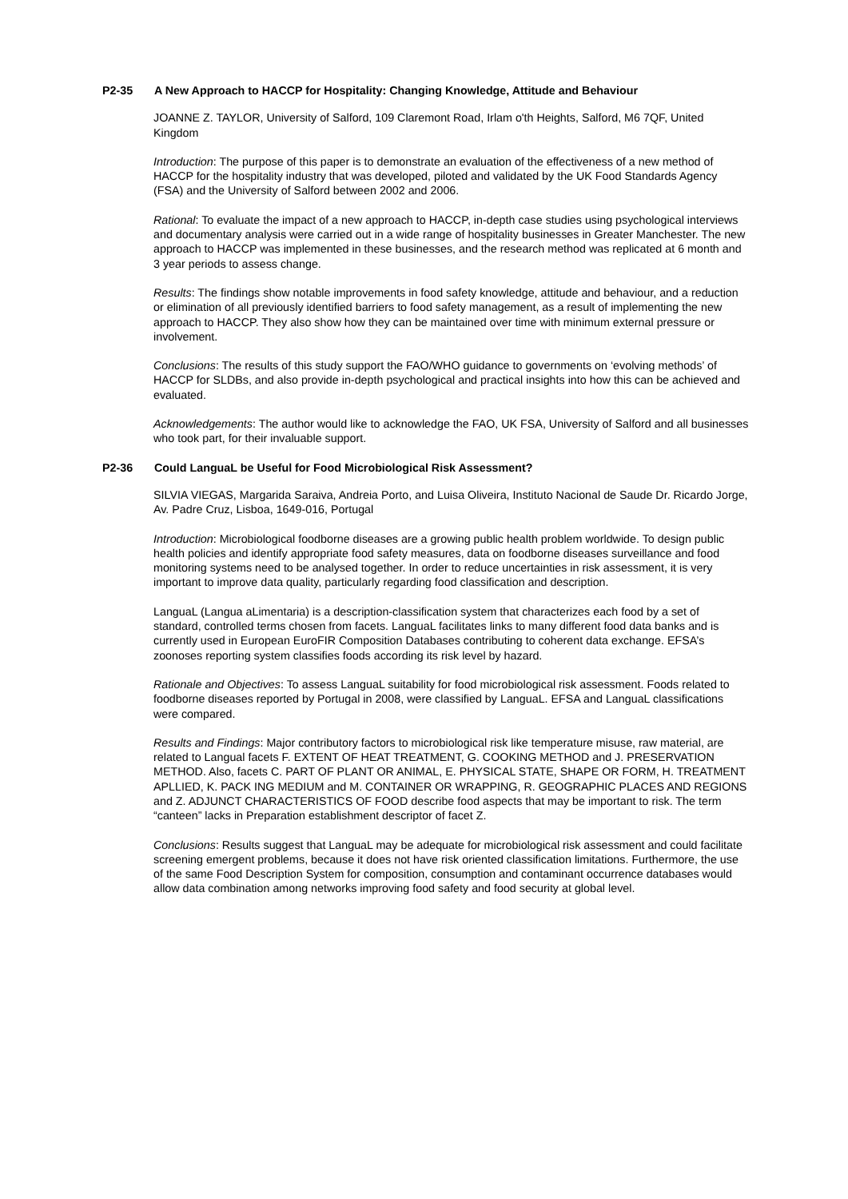P2-35 A New Approach to HACCP for Hospitality: Changing Knowledge, Attitude and Behaviour
JOANNE Z. TAYLOR, University of Salford, 109 Claremont Road, Irlam o'th Heights, Salford, M6 7QF, United Kingdom
Introduction: The purpose of this paper is to demonstrate an evaluation of the effectiveness of a new method of HACCP for the hospitality industry that was developed, piloted and validated by the UK Food Standards Agency (FSA) and the University of Salford between 2002 and 2006.
Rational: To evaluate the impact of a new approach to HACCP, in-depth case studies using psychological interviews and documentary analysis were carried out in a wide range of hospitality businesses in Greater Manchester. The new approach to HACCP was implemented in these businesses, and the research method was replicated at 6 month and 3 year periods to assess change.
Results: The findings show notable improvements in food safety knowledge, attitude and behaviour, and a reduction or elimination of all previously identified barriers to food safety management, as a result of implementing the new approach to HACCP. They also show how they can be maintained over time with minimum external pressure or involvement.
Conclusions: The results of this study support the FAO/WHO guidance to governments on ‘evolving methods’ of HACCP for SLDBs, and also provide in-depth psychological and practical insights into how this can be achieved and evaluated.
Acknowledgements: The author would like to acknowledge the FAO, UK FSA, University of Salford and all businesses who took part, for their invaluable support.
P2-36 Could LanguaL be Useful for Food Microbiological Risk Assessment?
SILVIA VIEGAS, Margarida Saraiva, Andreia Porto, and Luisa Oliveira, Instituto Nacional de Saude Dr. Ricardo Jorge, Av. Padre Cruz, Lisboa, 1649-016, Portugal
Introduction: Microbiological foodborne diseases are a growing public health problem worldwide. To design public health policies and identify appropriate food safety measures, data on foodborne diseases surveillance and food monitoring systems need to be analysed together. In order to reduce uncertainties in risk assessment, it is very important to improve data quality, particularly regarding food classification and description.
LanguaL (Langua aLimentaria) is a description-classification system that characterizes each food by a set of standard, controlled terms chosen from facets. LanguaL facilitates links to many different food data banks and is currently used in European EuroFIR Composition Databases contributing to coherent data exchange. EFSA’s zoonoses reporting system classifies foods according its risk level by hazard.
Rationale and Objectives: To assess LanguaL suitability for food microbiological risk assessment. Foods related to foodborne diseases reported by Portugal in 2008, were classified by LanguaL. EFSA and LanguaL classifications were compared.
Results and Findings: Major contributory factors to microbiological risk like temperature misuse, raw material, are related to Langual facets F. EXTENT OF HEAT TREATMENT, G. COOKING METHOD and J. PRESERVATION METHOD. Also, facets C. PART OF PLANT OR ANIMAL, E. PHYSICAL STATE, SHAPE OR FORM, H. TREATMENT APLLIED, K. PACK ING MEDIUM and M. CONTAINER OR WRAPPING, R. GEOGRAPHIC PLACES AND REGIONS and Z. ADJUNCT CHARACTERISTICS OF FOOD describe food aspects that may be important to risk. The term “canteen” lacks in Preparation establishment descriptor of facet Z.
Conclusions: Results suggest that LanguaL may be adequate for microbiological risk assessment and could facilitate screening emergent problems, because it does not have risk oriented classification limitations. Furthermore, the use of the same Food Description System for composition, consumption and contaminant occurrence databases would allow data combination among networks improving food safety and food security at global level.